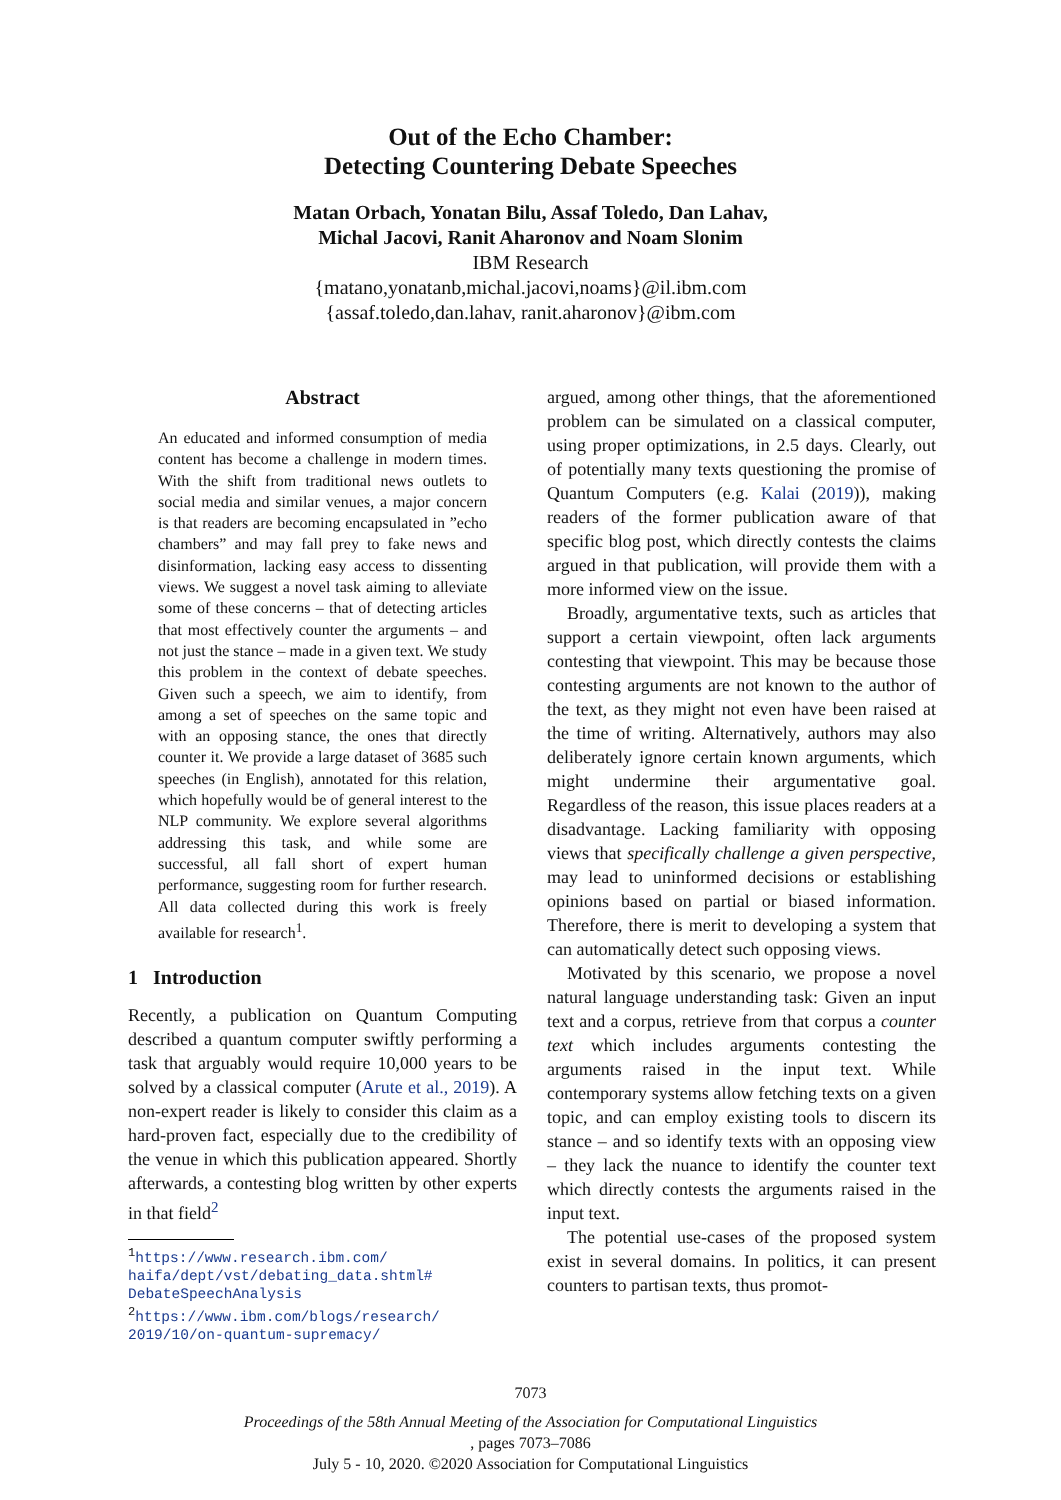Out of the Echo Chamber:
Detecting Countering Debate Speeches
Matan Orbach, Yonatan Bilu, Assaf Toledo, Dan Lahav,
Michal Jacovi, Ranit Aharonov and Noam Slonim
IBM Research
{matano,yonatanb,michal.jacovi,noams}@il.ibm.com
{assaf.toledo,dan.lahav, ranit.aharonov}@ibm.com
Abstract
An educated and informed consumption of media content has become a challenge in modern times. With the shift from traditional news outlets to social media and similar venues, a major concern is that readers are becoming encapsulated in ”echo chambers” and may fall prey to fake news and disinformation, lacking easy access to dissenting views. We suggest a novel task aiming to alleviate some of these concerns – that of detecting articles that most effectively counter the arguments – and not just the stance – made in a given text. We study this problem in the context of debate speeches. Given such a speech, we aim to identify, from among a set of speeches on the same topic and with an opposing stance, the ones that directly counter it. We provide a large dataset of 3685 such speeches (in English), annotated for this relation, which hopefully would be of general interest to the NLP community. We explore several algorithms addressing this task, and while some are successful, all fall short of expert human performance, suggesting room for further research. All data collected during this work is freely available for research<sup>1</sup>.
1 Introduction
Recently, a publication on Quantum Computing described a quantum computer swiftly performing a task that arguably would require 10,000 years to be solved by a classical computer (Arute et al., 2019). A non-expert reader is likely to consider this claim as a hard-proven fact, especially due to the credibility of the venue in which this publication appeared. Shortly afterwards, a contesting blog written by other experts in that field<sup>2</sup>
<sup>1</sup> https://www.research.ibm.com/ haifa/dept/vst/debating_data.shtml# DebateSpeechAnalysis
<sup>2</sup> https://www.ibm.com/blogs/research/ 2019/10/on-quantum-supremacy/
argued, among other things, that the aforementioned problem can be simulated on a classical computer, using proper optimizations, in 2.5 days. Clearly, out of potentially many texts questioning the promise of Quantum Computers (e.g. Kalai (2019)), making readers of the former publication aware of that specific blog post, which directly contests the claims argued in that publication, will provide them with a more informed view on the issue.
Broadly, argumentative texts, such as articles that support a certain viewpoint, often lack arguments contesting that viewpoint. This may be because those contesting arguments are not known to the author of the text, as they might not even have been raised at the time of writing. Alternatively, authors may also deliberately ignore certain known arguments, which might undermine their argumentative goal. Regardless of the reason, this issue places readers at a disadvantage. Lacking familiarity with opposing views that specifically challenge a given perspective, may lead to uninformed decisions or establishing opinions based on partial or biased information. Therefore, there is merit to developing a system that can automatically detect such opposing views.
Motivated by this scenario, we propose a novel natural language understanding task: Given an input text and a corpus, retrieve from that corpus a counter text which includes arguments contesting the arguments raised in the input text. While contemporary systems allow fetching texts on a given topic, and can employ existing tools to discern its stance – and so identify texts with an opposing view – they lack the nuance to identify the counter text which directly contests the arguments raised in the input text.
The potential use-cases of the proposed system exist in several domains. In politics, it can present counters to partisan texts, thus promot-
7073
Proceedings of the 58th Annual Meeting of the Association for Computational Linguistics, pages 7073–7086
July 5 - 10, 2020. ©2020 Association for Computational Linguistics